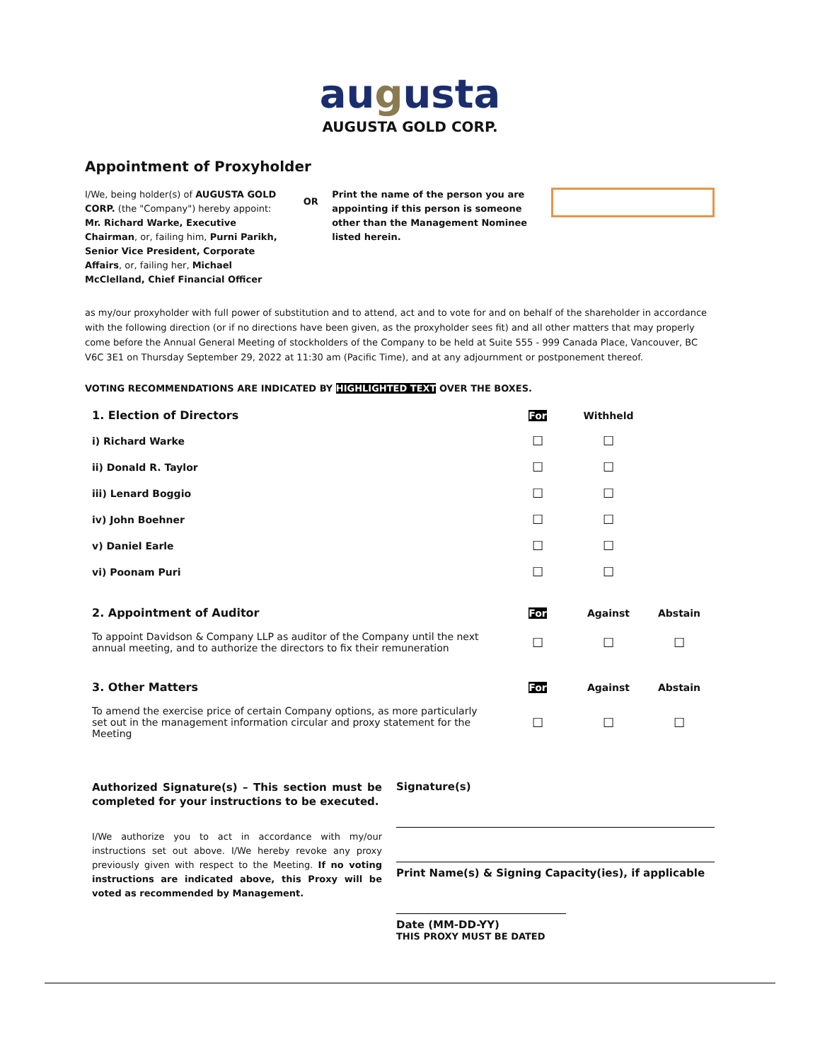augusta
AUGUSTA GOLD CORP.
Appointment of Proxyholder
I/We, being holder(s) of AUGUSTA GOLD CORP. (the "Company") hereby appoint: Mr. Richard Warke, Executive Chairman, or, failing him, Purni Parikh, Senior Vice President, Corporate Affairs, or, failing her, Michael McClelland, Chief Financial Officer
OR
Print the name of the person you are appointing if this person is someone other than the Management Nominee listed herein.
as my/our proxyholder with full power of substitution and to attend, act and to vote for and on behalf of the shareholder in accordance with the following direction (or if no directions have been given, as the proxyholder sees fit) and all other matters that may properly come before the Annual General Meeting of stockholders of the Company to be held at Suite 555 - 999 Canada Place, Vancouver, BC V6C 3E1 on Thursday September 29, 2022 at 11:30 am (Pacific Time), and at any adjournment or postponement thereof.
VOTING RECOMMENDATIONS ARE INDICATED BY HIGHLIGHTED TEXT OVER THE BOXES.
| 1. Election of Directors | For | Withheld | |
| --- | --- | --- | --- |
| i) Richard Warke | ☐ | ☐ | |
| ii) Donald R. Taylor | ☐ | ☐ | |
| iii) Lenard Boggio | ☐ | ☐ | |
| iv) John Boehner | ☐ | ☐ | |
| v) Daniel Earle | ☐ | ☐ | |
| vi) Poonam Puri | ☐ | ☐ | |
| 2. Appointment of Auditor | For | Against | Abstain |
| To appoint Davidson & Company LLP as auditor of the Company until the next annual meeting, and to authorize the directors to fix their remuneration | ☐ | ☐ | ☐ |
| 3. Other Matters | For | Against | Abstain |
| To amend the exercise price of certain Company options, as more particularly set out in the management information circular and proxy statement for the Meeting | ☐ | ☐ | ☐ |
Authorized Signature(s) – This section must be completed for your instructions to be executed.
I/We authorize you to act in accordance with my/our instructions set out above. I/We hereby revoke any proxy previously given with respect to the Meeting. If no voting instructions are indicated above, this Proxy will be voted as recommended by Management.
Signature(s)
Print Name(s) & Signing Capacity(ies), if applicable
Date (MM-DD-YY)
THIS PROXY MUST BE DATED